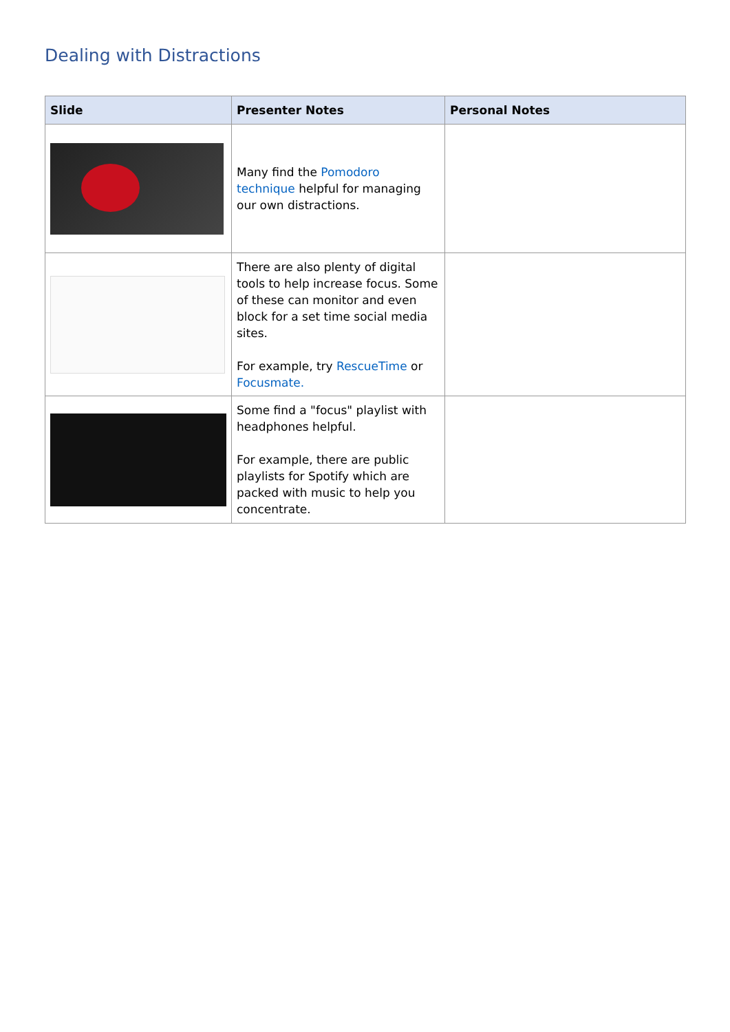Dealing with Distractions
| Slide | Presenter Notes | Personal Notes |
| --- | --- | --- |
| | Many find the Pomodoro technique helpful for managing our own distractions. | |
| | There are also plenty of digital tools to help increase focus. Some of these can monitor and even block for a set time social media sites. For example, try RescueTime or Focusmate. | |
| | Some find a "focus" playlist with headphones helpful. For example, there are public playlists for Spotify which are packed with music to help you concentrate. | |